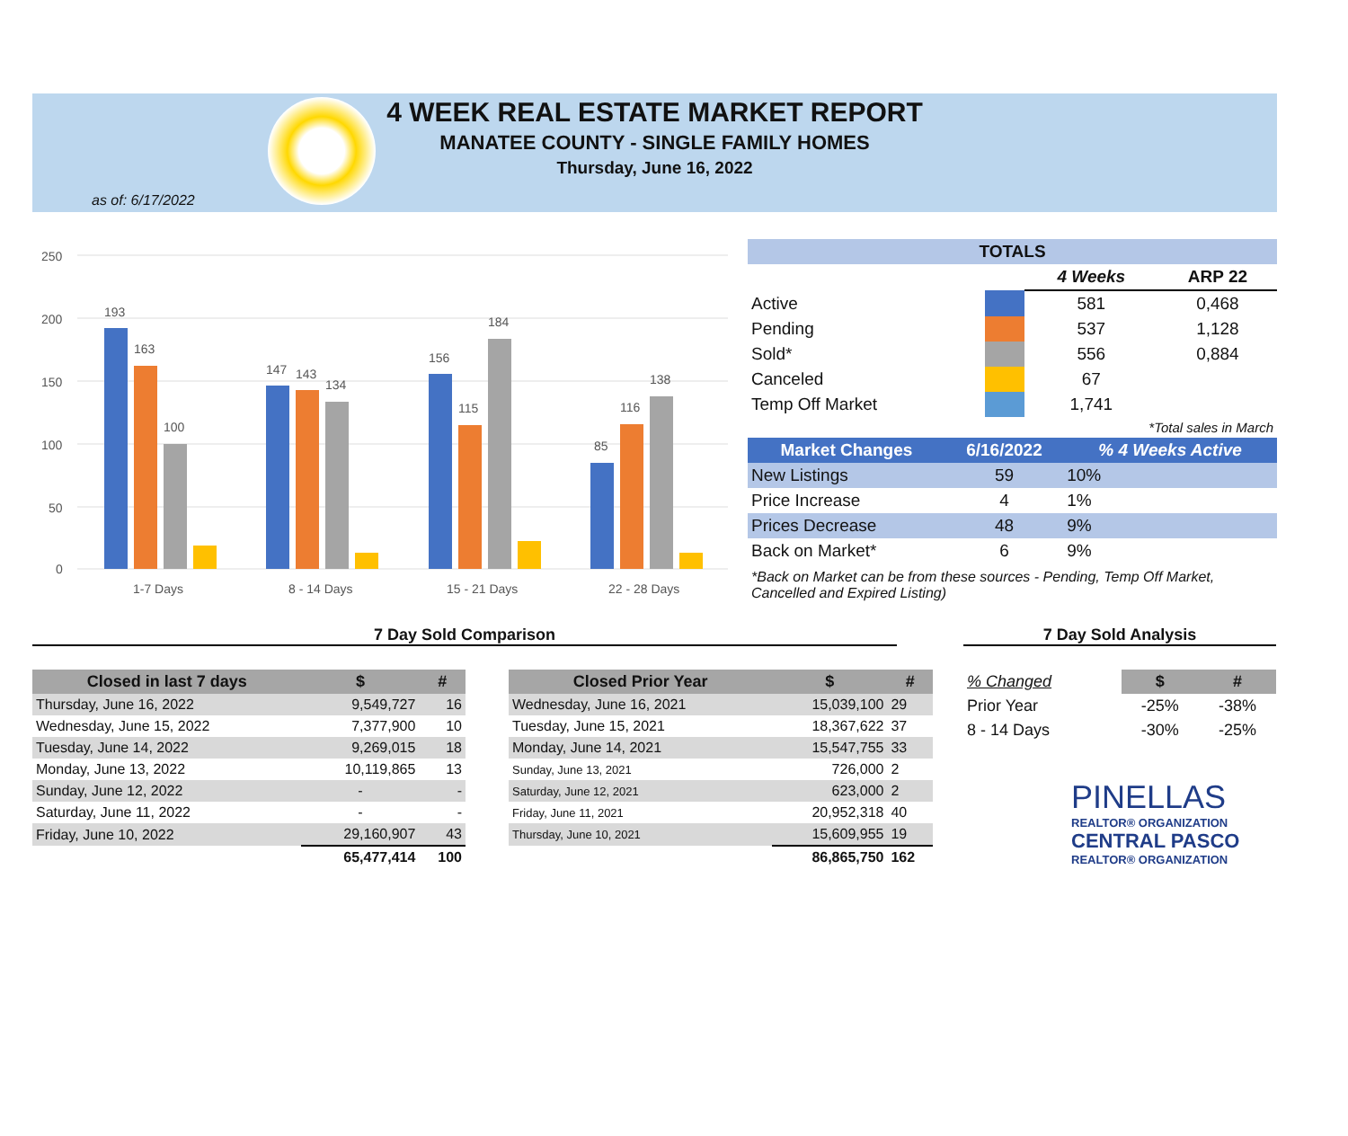4 WEEK REAL ESTATE MARKET REPORT
MANATEE COUNTY - SINGLE FAMILY HOMES
Thursday, June 16, 2022
as of: 6/17/2022
250
200
150
100
50
0
193
163
100
147
143
134
156
115
184
85
116
138
1-7 Days
8 - 14 Days
15 - 21 Days
22 - 28 Days
| TOTALS | | | |
| --- | --- | --- | --- |
| | | 4 Weeks | ARP 22 |
| Active | | 581 | 0,468 |
| Pending | | 537 | 1,128 |
| Sold* | | 556 | 0,884 |
| Canceled | | 67 | |
| Temp Off Market | | 1,741 | |
| *Total sales in March | | | |
| Market Changes | 6/16/2022 | % 4 Weeks Active |
| --- | --- | --- |
| New Listings | 59 | 10% |
| Price Increase | 4 | 1% |
| Prices Decrease | 48 | 9% |
| Back on Market* | 6 | 9% |
*Back on Market can be from these sources - Pending, Temp Off Market, Cancelled and Expired Listing)
7 Day Sold Comparison 7 Day Sold Analysis
| Closed in last 7 days | $ | # |
| --- | --- | --- |
| Thursday, June 16, 2022 | 9,549,727 | 16 |
| Wednesday, June 15, 2022 | 7,377,900 | 10 |
| Tuesday, June 14, 2022 | 9,269,015 | 18 |
| Monday, June 13, 2022 | 10,119,865 | 13 |
| Sunday, June 12, 2022 | - | - |
| Saturday, June 11, 2022 | - | - |
| Friday, June 10, 2022 | 29,160,907 | 43 |
| | 65,477,414 | 100 |
| Closed Prior Year | $ | # |
| --- | --- | --- |
| Wednesday, June 16, 2021 | 15,039,100 | 29 |
| Tuesday, June 15, 2021 | 18,367,622 | 37 |
| Monday, June 14, 2021 | 15,547,755 | 33 |
| Sunday, June 13, 2021 | 726,000 | 2 |
| Saturday, June 12, 2021 | 623,000 | 2 |
| Friday, June 11, 2021 | 20,952,318 | 40 |
| Thursday, June 10, 2021 | 15,609,955 | 19 |
| | 86,865,750 | 162 |
| % Changed | $ | # |
| Prior Year | -25% | -38% |
| 8 - 14 Days | -30% | -25% |
PINELLAS
REALTOR® ORGANIZATION
CENTRAL PASCO
REALTOR® ORGANIZATION